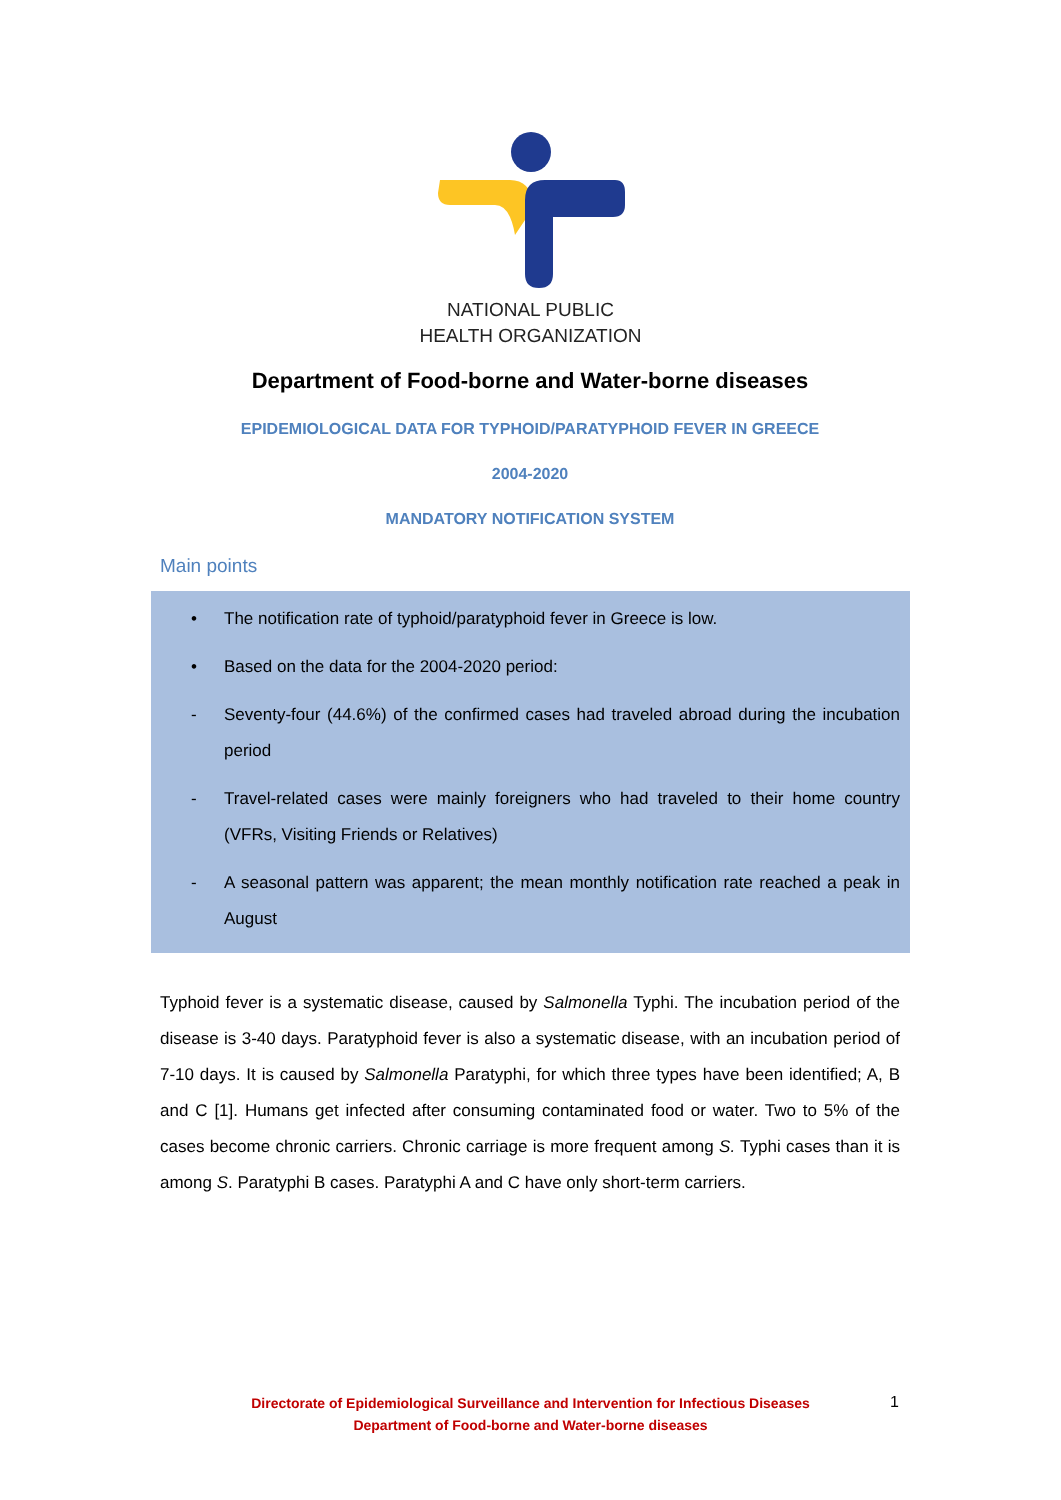NATIONAL PUBLIC
HEALTH ORGANIZATION
Department of Food-borne and Water-borne diseases
EPIDEMIOLOGICAL DATA FOR TYPHOID/PARATYPHOID FEVER IN GREECE
2004-2020
MANDATORY NOTIFICATION SYSTEM
Main points
• The notification rate of typhoid/paratyphoid fever in Greece is low.
• Based on the data for the 2004-2020 period:
- Seventy-four (44.6%) of the confirmed cases had traveled abroad during the incubation period
- Travel-related cases were mainly foreigners who had traveled to their home country (VFRs, Visiting Friends or Relatives)
- A seasonal pattern was apparent; the mean monthly notification rate reached a peak in August
Typhoid fever is a systematic disease, caused by Salmonella Typhi. The incubation period of the disease is 3-40 days. Paratyphoid fever is also a systematic disease, with an incubation period of 7-10 days. It is caused by Salmonella Paratyphi, for which three types have been identified; A, B and C [1]. Humans get infected after consuming contaminated food or water. Two to 5% of the cases become chronic carriers. Chronic carriage is more frequent among S. Typhi cases than it is among S. Paratyphi B cases. Paratyphi A and C have only short-term carriers.
Directorate of Epidemiological Surveillance and Intervention for Infectious Diseases
Department of Food-borne and Water-borne diseases
1